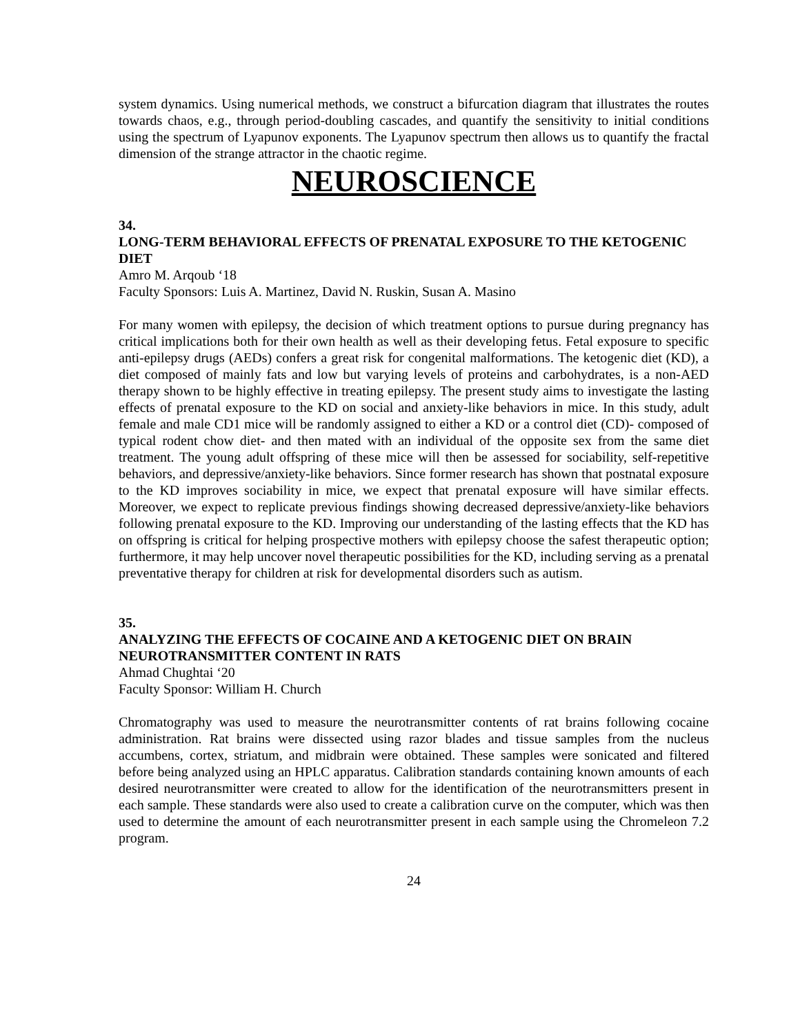system dynamics. Using numerical methods, we construct a bifurcation diagram that illustrates the routes towards chaos, e.g., through period-doubling cascades, and quantify the sensitivity to initial conditions using the spectrum of Lyapunov exponents. The Lyapunov spectrum then allows us to quantify the fractal dimension of the strange attractor in the chaotic regime.
NEUROSCIENCE
34.
LONG-TERM BEHAVIORAL EFFECTS OF PRENATAL EXPOSURE TO THE KETOGENIC DIET
Amro M. Arqoub ‘18
Faculty Sponsors: Luis A. Martinez, David N. Ruskin, Susan A. Masino
For many women with epilepsy, the decision of which treatment options to pursue during pregnancy has critical implications both for their own health as well as their developing fetus. Fetal exposure to specific anti-epilepsy drugs (AEDs) confers a great risk for congenital malformations. The ketogenic diet (KD), a diet composed of mainly fats and low but varying levels of proteins and carbohydrates, is a non-AED therapy shown to be highly effective in treating epilepsy. The present study aims to investigate the lasting effects of prenatal exposure to the KD on social and anxiety-like behaviors in mice. In this study, adult female and male CD1 mice will be randomly assigned to either a KD or a control diet (CD)- composed of typical rodent chow diet- and then mated with an individual of the opposite sex from the same diet treatment. The young adult offspring of these mice will then be assessed for sociability, self-repetitive behaviors, and depressive/anxiety-like behaviors. Since former research has shown that postnatal exposure to the KD improves sociability in mice, we expect that prenatal exposure will have similar effects. Moreover, we expect to replicate previous findings showing decreased depressive/anxiety-like behaviors following prenatal exposure to the KD. Improving our understanding of the lasting effects that the KD has on offspring is critical for helping prospective mothers with epilepsy choose the safest therapeutic option; furthermore, it may help uncover novel therapeutic possibilities for the KD, including serving as a prenatal preventative therapy for children at risk for developmental disorders such as autism.
35.
ANALYZING THE EFFECTS OF COCAINE AND A KETOGENIC DIET ON BRAIN NEUROTRANSMITTER CONTENT IN RATS
Ahmad Chughtai ‘20
Faculty Sponsor: William H. Church
Chromatography was used to measure the neurotransmitter contents of rat brains following cocaine administration. Rat brains were dissected using razor blades and tissue samples from the nucleus accumbens, cortex, striatum, and midbrain were obtained. These samples were sonicated and filtered before being analyzed using an HPLC apparatus. Calibration standards containing known amounts of each desired neurotransmitter were created to allow for the identification of the neurotransmitters present in each sample. These standards were also used to create a calibration curve on the computer, which was then used to determine the amount of each neurotransmitter present in each sample using the Chromeleon 7.2 program.
24